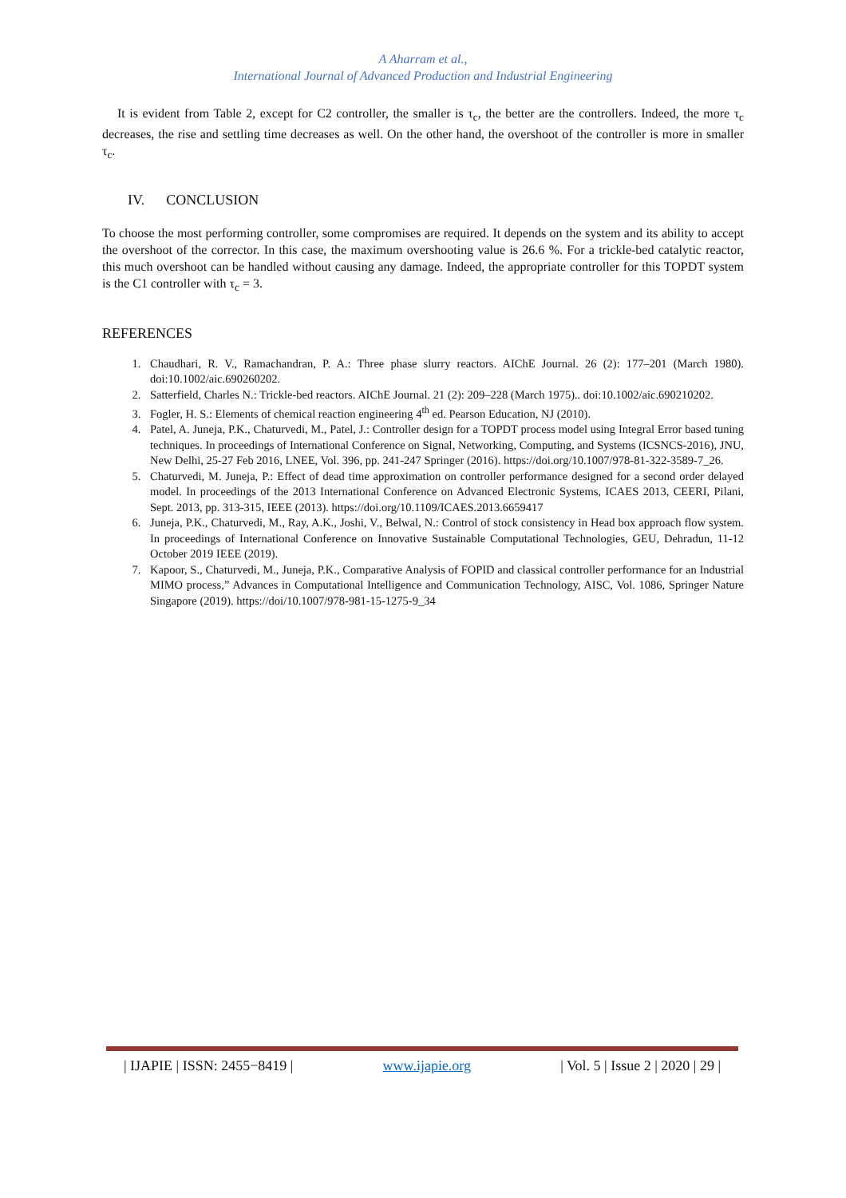A Aharram et al.,
International Journal of Advanced Production and Industrial Engineering
It is evident from Table 2, except for C2 controller, the smaller is τ<sub>c</sub>, the better are the controllers. Indeed, the more τ<sub>c</sub> decreases, the rise and settling time decreases as well. On the other hand, the overshoot of the controller is more in smaller τ<sub>c</sub>.
IV. CONCLUSION
To choose the most performing controller, some compromises are required. It depends on the system and its ability to accept the overshoot of the corrector. In this case, the maximum overshooting value is 26.6 %. For a trickle-bed catalytic reactor, this much overshoot can be handled without causing any damage. Indeed, the appropriate controller for this TOPDT system is the C1 controller with τ<sub>c</sub> = 3.
REFERENCES
1. Chaudhari, R. V., Ramachandran, P. A.: Three phase slurry reactors. AIChE Journal. 26 (2): 177–201 (March 1980). doi:10.1002/aic.690260202.
2. Satterfield, Charles N.: Trickle-bed reactors. AIChE Journal. 21 (2): 209–228 (March 1975).. doi:10.1002/aic.690210202.
3. Fogler, H. S.: Elements of chemical reaction engineering 4<sup>th</sup> ed. Pearson Education, NJ (2010).
4. Patel, A. Juneja, P.K., Chaturvedi, M., Patel, J.: Controller design for a TOPDT process model using Integral Error based tuning techniques. In proceedings of International Conference on Signal, Networking, Computing, and Systems (ICSNCS-2016), JNU, New Delhi, 25-27 Feb 2016, LNEE, Vol. 396, pp. 241-247 Springer (2016). https://doi.org/10.1007/978-81-322-3589-7_26.
5. Chaturvedi, M. Juneja, P.: Effect of dead time approximation on controller performance designed for a second order delayed model. In proceedings of the 2013 International Conference on Advanced Electronic Systems, ICAES 2013, CEERI, Pilani, Sept. 2013, pp. 313-315, IEEE (2013). https://doi.org/10.1109/ICAES.2013.6659417
6. Juneja, P.K., Chaturvedi, M., Ray, A.K., Joshi, V., Belwal, N.: Control of stock consistency in Head box approach flow system. In proceedings of International Conference on Innovative Sustainable Computational Technologies, GEU, Dehradun, 11-12 October 2019 IEEE (2019).
7. Kapoor, S., Chaturvedi, M., Juneja, P.K., Comparative Analysis of FOPID and classical controller performance for an Industrial MIMO process,” Advances in Computational Intelligence and Communication Technology, AISC, Vol. 1086, Springer Nature Singapore (2019). https://doi/10.1007/978-981-15-1275-9_34
| IJAPIE | ISSN: 2455−8419 | www.ijapie.org | Vol. 5 | Issue 2 | 2020 | 29 |